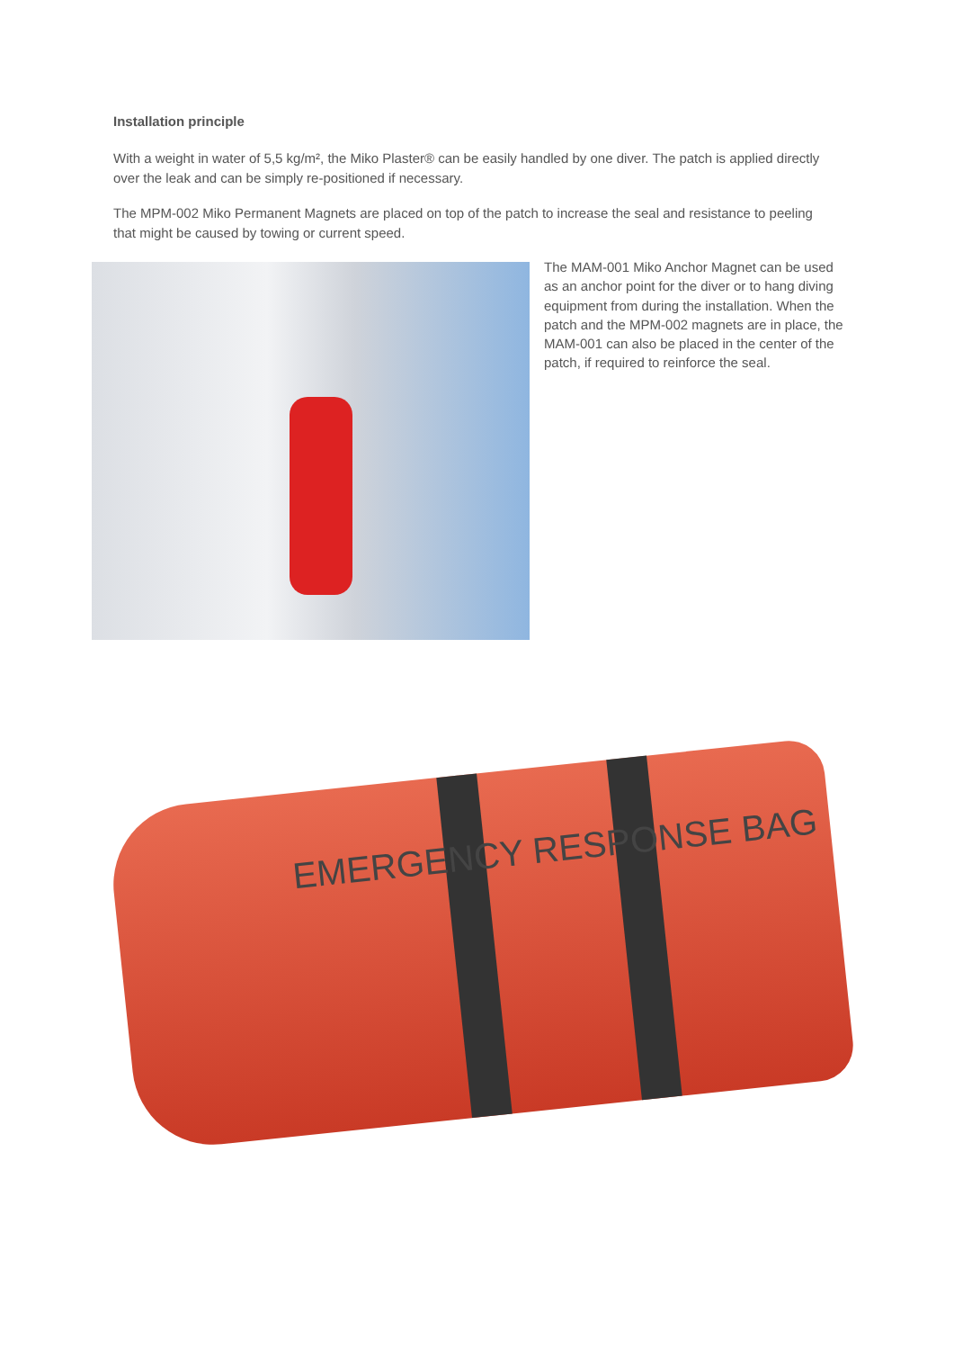Installation principle
With a weight in water of 5,5 kg/m², the Miko Plaster® can be easily handled by one diver. The patch is applied directly over the leak and can be simply re-positioned if necessary.
The MPM-002 Miko Permanent Magnets are placed on top of the patch to increase the seal and resistance to peeling that might be caused by towing or current speed.
The MAM-001 Miko Anchor Magnet can be used as an anchor point for the diver or to hang diving equipment from during the installation. When the patch and the MPM-002 magnets are in place, the MAM-001 can also be placed in the center of the patch, if required to reinforce the seal.
EMERGENCY RESPONSE BAG